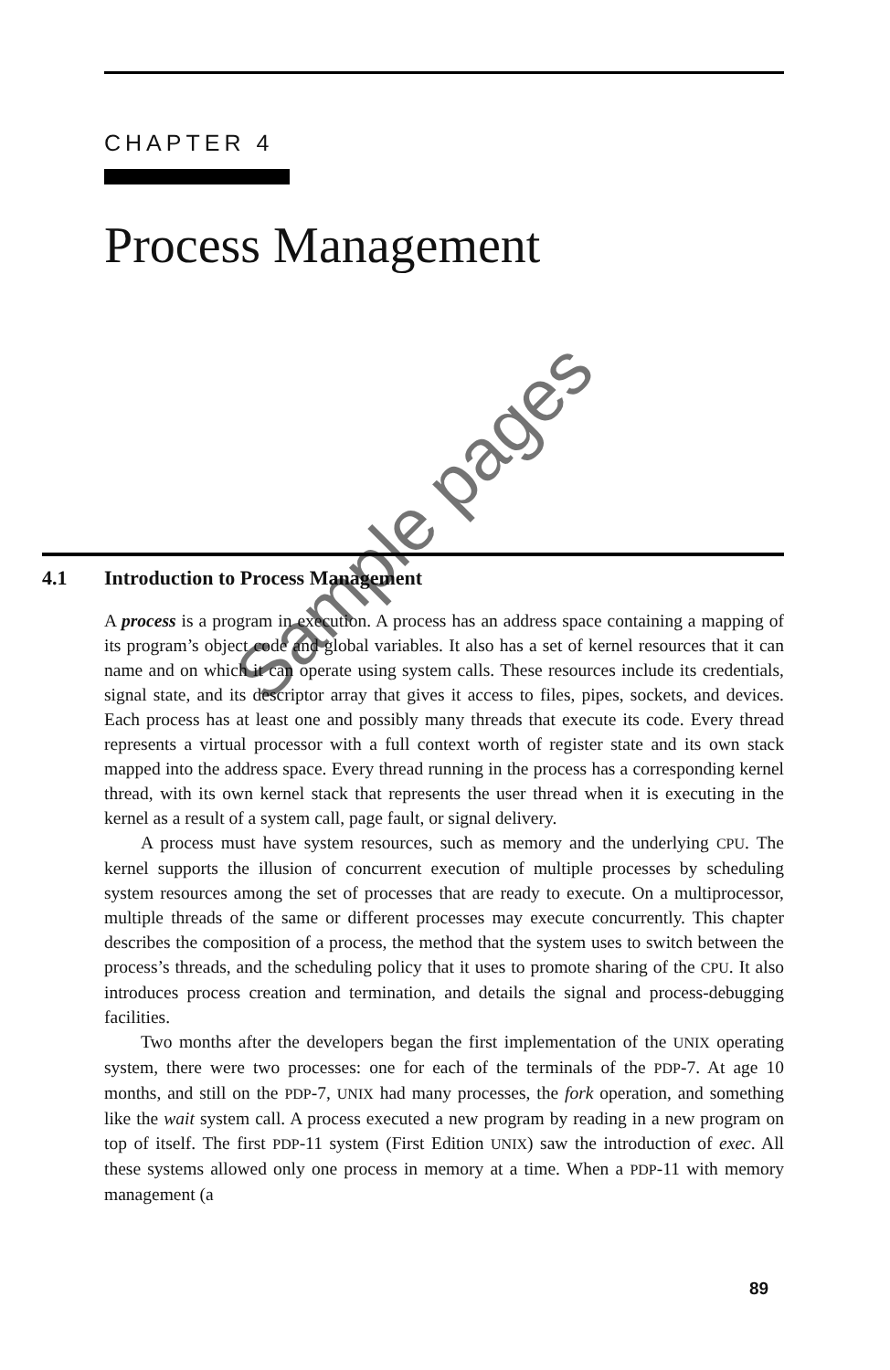CHAPTER 4
Process Management
4.1 Introduction to Process Management
A process is a program in execution. A process has an address space containing a mapping of its program’s object code and global variables. It also has a set of kernel resources that it can name and on which it can operate using system calls. These resources include its credentials, signal state, and its descriptor array that gives it access to files, pipes, sockets, and devices. Each process has at least one and possibly many threads that execute its code. Every thread represents a virtual processor with a full context worth of register state and its own stack mapped into the address space. Every thread running in the process has a corresponding kernel thread, with its own kernel stack that represents the user thread when it is executing in the kernel as a result of a system call, page fault, or signal delivery.
A process must have system resources, such as memory and the underlying CPU. The kernel supports the illusion of concurrent execution of multiple processes by scheduling system resources among the set of processes that are ready to execute. On a multiprocessor, multiple threads of the same or different processes may execute concurrently. This chapter describes the composition of a process, the method that the system uses to switch between the process’s threads, and the scheduling policy that it uses to promote sharing of the CPU. It also introduces process creation and termination, and details the signal and process-debugging facilities.
Two months after the developers began the first implementation of the UNIX operating system, there were two processes: one for each of the terminals of the PDP-7. At age 10 months, and still on the PDP-7, UNIX had many processes, the fork operation, and something like the wait system call. A process executed a new program by reading in a new program on top of itself. The first PDP-11 system (First Edition UNIX) saw the introduction of exec. All these systems allowed only one process in memory at a time. When a PDP-11 with memory management (a
Sample pages
89